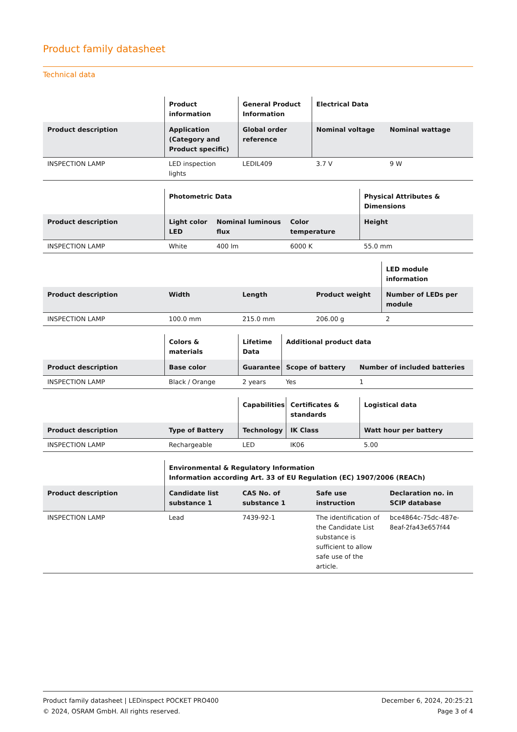Product family datasheet
Technical data
| | Product information | General Product Information | Electrical Data | |
| --- | --- | --- | --- | --- |
| Product description | Application (Category and Product specific) | Global order reference | Nominal voltage | Nominal wattage |
| INSPECTION LAMP | LED inspection lights | LEDIL409 | 3.7 V | 9 W |
| | Photometric Data | | | Physical Attributes & Dimensions |
| --- | --- | --- | --- | --- |
| Product description | Light color LED | Nominal luminous flux | Color temperature | Height |
| INSPECTION LAMP | White | 400 lm | 6000 K | 55.0 mm |
| | | | | LED module information |
| --- | --- | --- | --- | --- |
| Product description | Width | Length | Product weight | Number of LEDs per module |
| INSPECTION LAMP | 100.0 mm | 215.0 mm | 206.00 g | 2 |
| | Colors & materials | Lifetime Data | Additional product data | |
| --- | --- | --- | --- | --- |
| Product description | Base color | Guarantee | Scope of battery | Number of included batteries |
| INSPECTION LAMP | Black / Orange | 2 years | Yes | 1 |
| | | Capabilities | Certificates & standards | Logistical data |
| --- | --- | --- | --- | --- |
| Product description | Type of Battery | Technology | IK Class | Watt hour per battery |
| INSPECTION LAMP | Rechargeable | LED | IK06 | 5.00 |
| | Environmental & Regulatory Information Information according Art. 33 of EU Regulation (EC) 1907/2006 (REACh) | | | |
| --- | --- | --- | --- | --- |
| Product description | Candidate list substance 1 | CAS No. of substance 1 | Safe use instruction | Declaration no. in SCIP database |
| INSPECTION LAMP | Lead | 7439-92-1 | The identification of the Candidate List substance is sufficient to allow safe use of the article. | bce4864c-75dc-487e-8eaf-2fa43e657f44 |
Product family datasheet | LEDinspect POCKET PRO400
© 2024, OSRAM GmbH. All rights reserved.
December 6, 2024, 20:25:21
Page 3 of 4